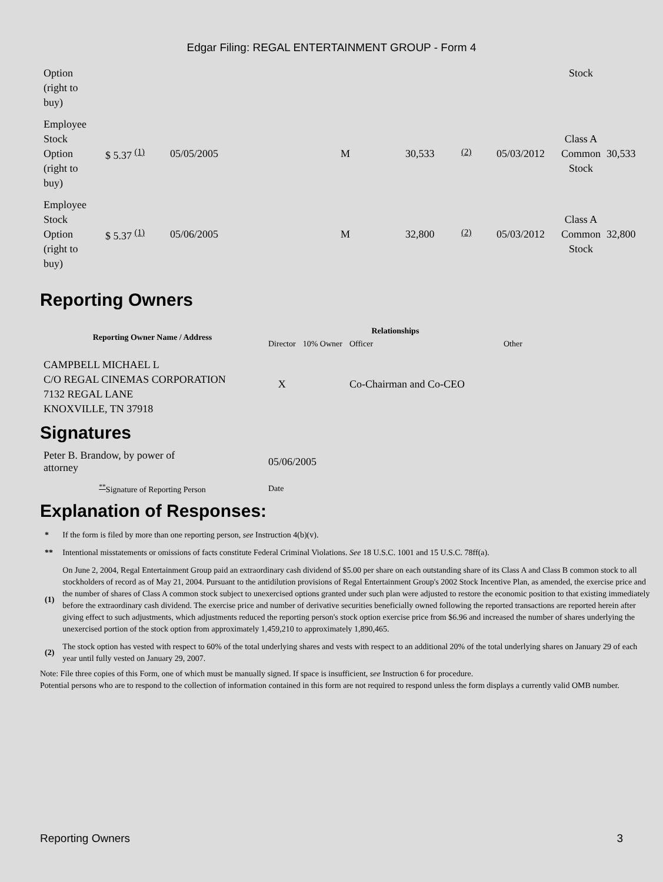Edgar Filing: REGAL ENTERTAINMENT GROUP - Form 4
| Option (right to buy) | | | | | | | Stock | |
| Employee Stock Option (right to buy) | $ 5.37 <sup>(1)</sup> | 05/05/2005 | M | 30,533 | <sup>(2)</sup> | 05/03/2012 | Class A Common Stock | 30,533 |
| Employee Stock Option (right to buy) | $ 5.37 <sup>(1)</sup> | 05/06/2005 | M | 32,800 | <sup>(2)</sup> | 05/03/2012 | Class A Common Stock | 32,800 |
Reporting Owners
| Reporting Owner Name / Address | Relationships | | | |
| --- | --- | --- | --- | --- |
| | Director | 10% Owner | Officer | Other |
| CAMPBELL MICHAEL L C/O REGAL CINEMAS CORPORATION 7132 REGAL LANE KNOXVILLE, TN 37918 | X | | Co-Chairman and Co-CEO | |
Signatures
| Peter B. Brandow, by power of attorney | 05/06/2005 |
| <sup>**</sup> Signature of Reporting Person | Date |
Explanation of Responses:
| * | If the form is filed by more than one reporting person, see Instruction 4(b)(v). |
| ** | Intentional misstatements or omissions of facts constitute Federal Criminal Violations. See 18 U.S.C. 1001 and 15 U.S.C. 78ff(a). |
| (1) | On June 2, 2004, Regal Entertainment Group paid an extraordinary cash dividend of $5.00 per share on each outstanding share of its Class A and Class B common stock to all stockholders of record as of May 21, 2004. Pursuant to the antidilution provisions of Regal Entertainment Group's 2002 Stock Incentive Plan, as amended, the exercise price and the number of shares of Class A common stock subject to unexercised options granted under such plan were adjusted to restore the economic position to that existing immediately before the extraordinary cash dividend. The exercise price and number of derivative securities beneficially owned following the reported transactions are reported herein after giving effect to such adjustments, which adjustments reduced the reporting person's stock option exercise price from $6.96 and increased the number of shares underlying the unexercised portion of the stock option from approximately 1,459,210 to approximately 1,890,465. |
| (2) | The stock option has vested with respect to 60% of the total underlying shares and vests with respect to an additional 20% of the total underlying shares on January 29 of each year until fully vested on January 29, 2007. |
Note: File three copies of this Form, one of which must be manually signed. If space is insufficient, see Instruction 6 for procedure.
Potential persons who are to respond to the collection of information contained in this form are not required to respond unless the form displays a currently valid OMB number.
Reporting Owners 3